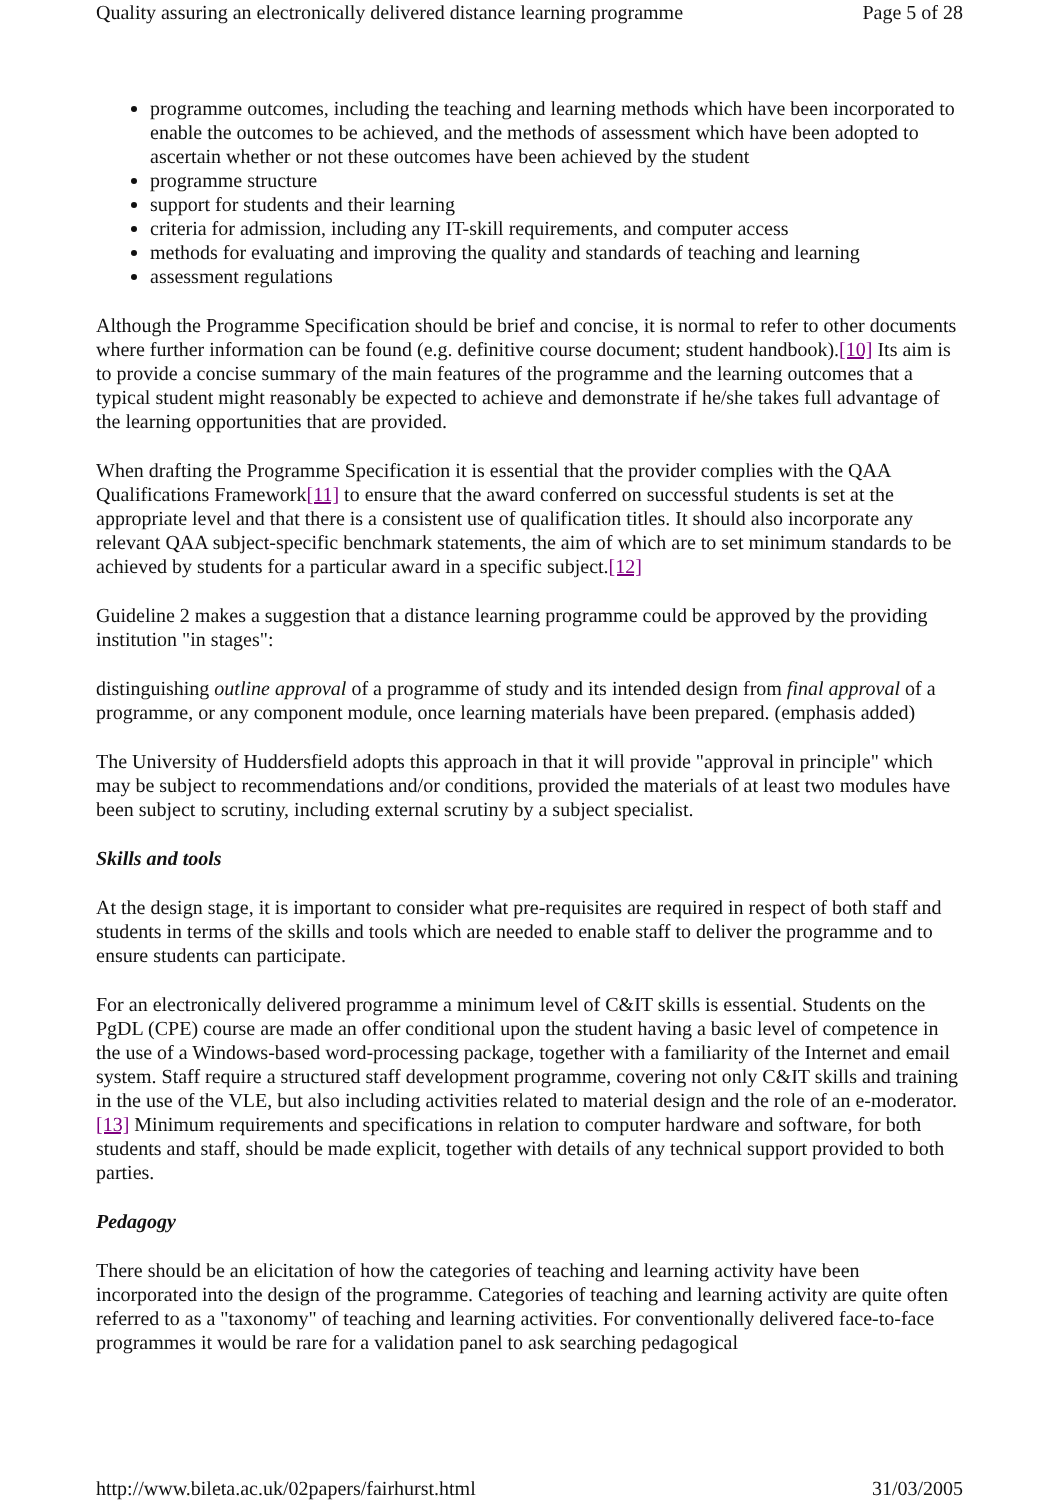Quality assuring an electronically delivered distance learning programme Page 5 of 28
programme outcomes, including the teaching and learning methods which have been incorporated to enable the outcomes to be achieved, and the methods of assessment which have been adopted to ascertain whether or not these outcomes have been achieved by the student
programme structure
support for students and their learning
criteria for admission, including any IT-skill requirements, and computer access
methods for evaluating and improving the quality and standards of teaching and learning
assessment regulations
Although the Programme Specification should be brief and concise, it is normal to refer to other documents where further information can be found (e.g. definitive course document; student handbook).[10] Its aim is to provide a concise summary of the main features of the programme and the learning outcomes that a typical student might reasonably be expected to achieve and demonstrate if he/she takes full advantage of the learning opportunities that are provided.
When drafting the Programme Specification it is essential that the provider complies with the QAA Qualifications Framework[11] to ensure that the award conferred on successful students is set at the appropriate level and that there is a consistent use of qualification titles. It should also incorporate any relevant QAA subject-specific benchmark statements, the aim of which are to set minimum standards to be achieved by students for a particular award in a specific subject.[12]
Guideline 2 makes a suggestion that a distance learning programme could be approved by the providing institution "in stages":
distinguishing outline approval of a programme of study and its intended design from final approval of a programme, or any component module, once learning materials have been prepared. (emphasis added)
The University of Huddersfield adopts this approach in that it will provide "approval in principle" which may be subject to recommendations and/or conditions, provided the materials of at least two modules have been subject to scrutiny, including external scrutiny by a subject specialist.
Skills and tools
At the design stage, it is important to consider what pre-requisites are required in respect of both staff and students in terms of the skills and tools which are needed to enable staff to deliver the programme and to ensure students can participate.
For an electronically delivered programme a minimum level of C&IT skills is essential. Students on the PgDL (CPE) course are made an offer conditional upon the student having a basic level of competence in the use of a Windows-based word-processing package, together with a familiarity of the Internet and email system. Staff require a structured staff development programme, covering not only C&IT skills and training in the use of the VLE, but also including activities related to material design and the role of an e-moderator.[13] Minimum requirements and specifications in relation to computer hardware and software, for both students and staff, should be made explicit, together with details of any technical support provided to both parties.
Pedagogy
There should be an elicitation of how the categories of teaching and learning activity have been incorporated into the design of the programme. Categories of teaching and learning activity are quite often referred to as a "taxonomy" of teaching and learning activities. For conventionally delivered face-to-face programmes it would be rare for a validation panel to ask searching pedagogical
http://www.bileta.ac.uk/02papers/fairhurst.html 31/03/2005